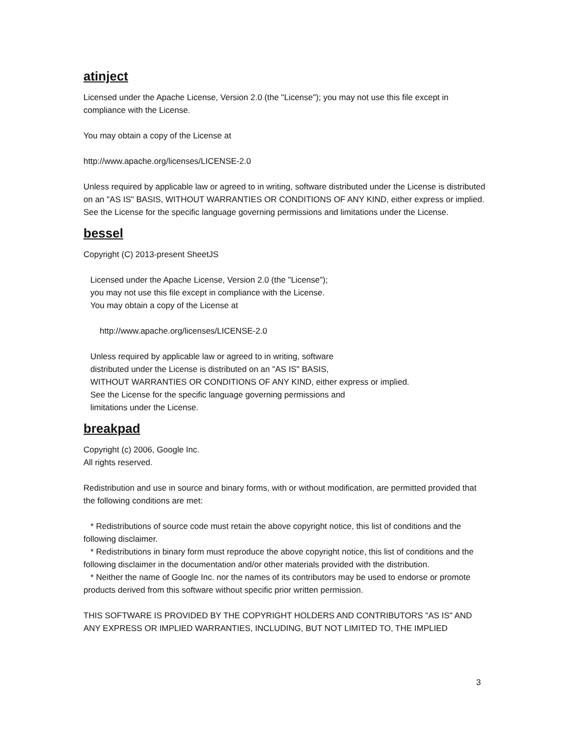atinject
Licensed under the Apache License, Version 2.0 (the "License"); you may not use this file except in compliance with the License.
You may obtain a copy of the License at
http://www.apache.org/licenses/LICENSE-2.0
Unless required by applicable law or agreed to in writing, software distributed under the License is distributed on an "AS IS" BASIS, WITHOUT WARRANTIES OR CONDITIONS OF ANY KIND, either express or implied. See the License for the specific language governing permissions and limitations under the License.
bessel
Copyright (C) 2013-present SheetJS
Licensed under the Apache License, Version 2.0 (the "License");
you may not use this file except in compliance with the License.
You may obtain a copy of the License at
http://www.apache.org/licenses/LICENSE-2.0
Unless required by applicable law or agreed to in writing, software
distributed under the License is distributed on an "AS IS" BASIS,
WITHOUT WARRANTIES OR CONDITIONS OF ANY KIND, either express or implied.
See the License for the specific language governing permissions and
limitations under the License.
breakpad
Copyright (c) 2006, Google Inc.
All rights reserved.
Redistribution and use in source and binary forms, with or without modification, are permitted provided that the following conditions are met:
* Redistributions of source code must retain the above copyright notice, this list of conditions and the following disclaimer.
* Redistributions in binary form must reproduce the above copyright notice, this list of conditions and the following disclaimer in the documentation and/or other materials provided with the distribution.
* Neither the name of Google Inc. nor the names of its contributors may be used to endorse or promote products derived from this software without specific prior written permission.
THIS SOFTWARE IS PROVIDED BY THE COPYRIGHT HOLDERS AND CONTRIBUTORS "AS IS" AND ANY EXPRESS OR IMPLIED WARRANTIES, INCLUDING, BUT NOT LIMITED TO, THE IMPLIED
3